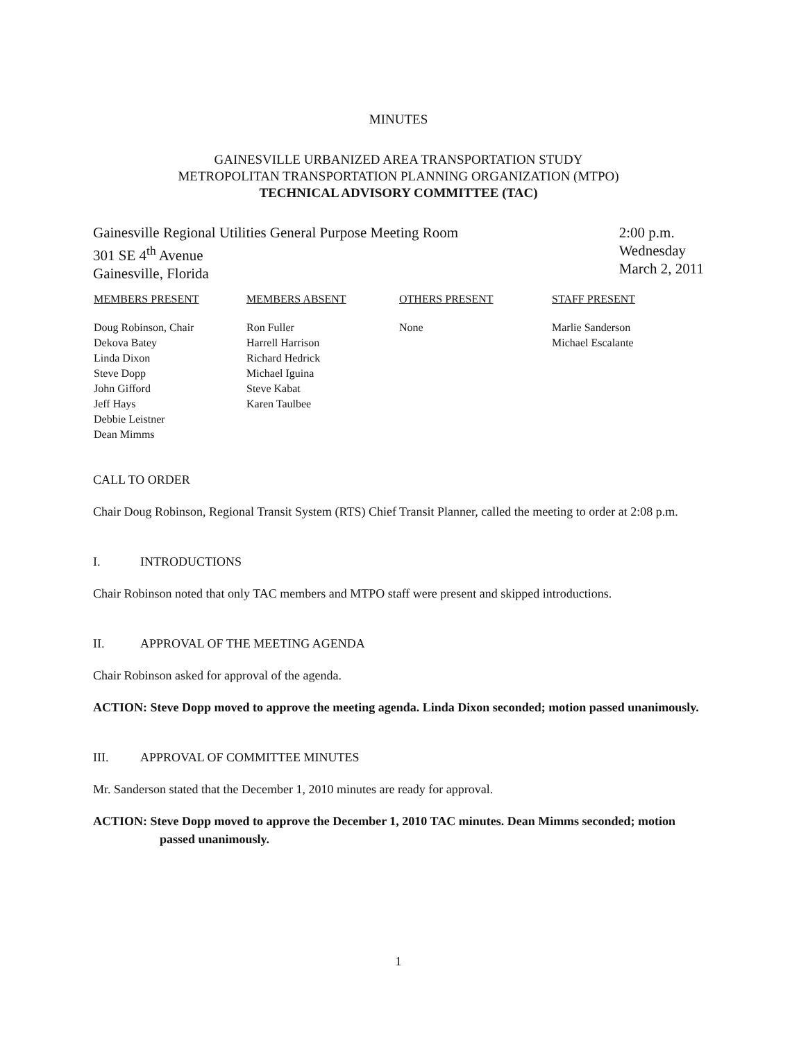MINUTES
GAINESVILLE URBANIZED AREA TRANSPORTATION STUDY
METROPOLITAN TRANSPORTATION PLANNING ORGANIZATION (MTPO)
TECHNICAL ADVISORY COMMITTEE (TAC)
Gainesville Regional Utilities General Purpose Meeting Room
301 SE 4<sup>th</sup> Avenue
Gainesville, Florida
2:00 p.m.
Wednesday
March 2, 2011
| MEMBERS PRESENT | MEMBERS ABSENT | OTHERS PRESENT | STAFF PRESENT |
| --- | --- | --- | --- |
| Doug Robinson, Chair Dekova Batey Linda Dixon Steve Dopp John Gifford Jeff Hays Debbie Leistner Dean Mimms | Ron Fuller Harrell Harrison Richard Hedrick Michael Iguina Steve Kabat Karen Taulbee | None | Marlie Sanderson Michael Escalante |
CALL TO ORDER
Chair Doug Robinson, Regional Transit System (RTS) Chief Transit Planner, called the meeting to order at 2:08 p.m.
I. INTRODUCTIONS
Chair Robinson noted that only TAC members and MTPO staff were present and skipped introductions.
II. APPROVAL OF THE MEETING AGENDA
Chair Robinson asked for approval of the agenda.
ACTION: Steve Dopp moved to approve the meeting agenda. Linda Dixon seconded; motion passed unanimously.
III. APPROVAL OF COMMITTEE MINUTES
Mr. Sanderson stated that the December 1, 2010 minutes are ready for approval.
ACTION: Steve Dopp moved to approve the December 1, 2010 TAC minutes. Dean Mimms seconded; motion passed unanimously.
1